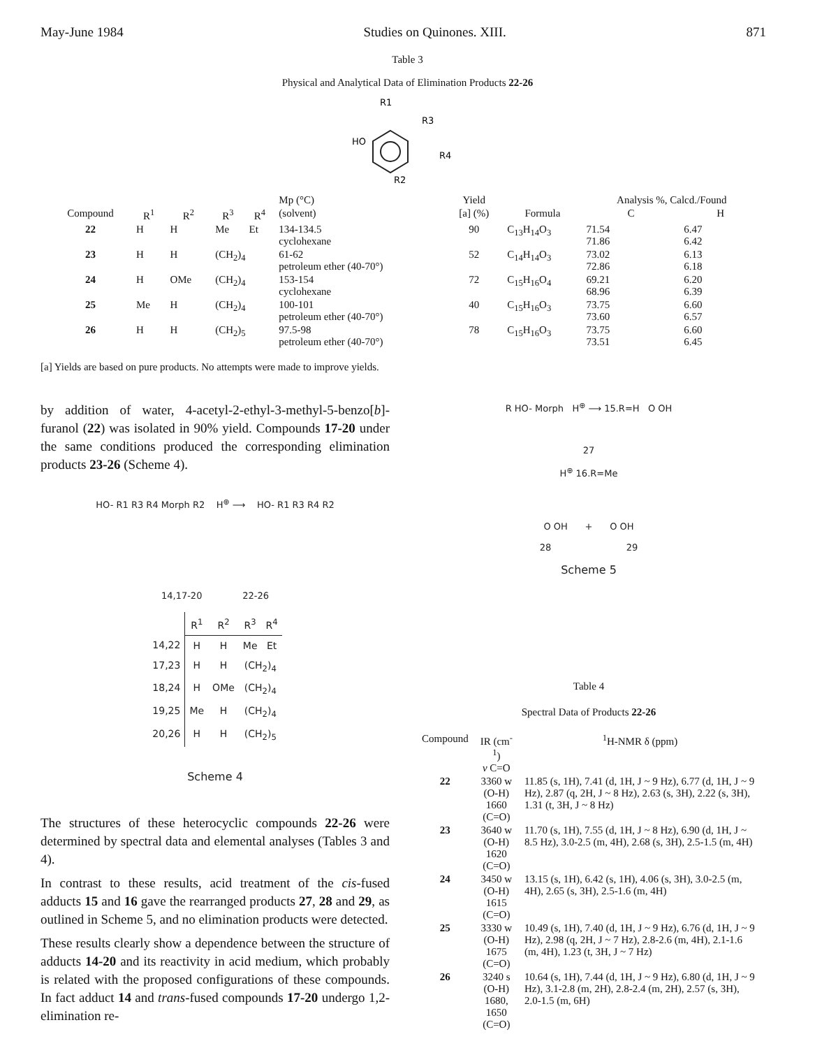May-June 1984 Studies on Quinones. XIII. 871
Table 3
Physical and Analytical Data of Elimination Products 22-26
R1
HO
R3
R4
R2
| | | | | | Mp (°C) | Yield | | Analysis %, Calcd./Found | |
| --- | --- | --- | --- | --- | --- | --- | --- | --- | --- |
| Compound | R<sup>1</sup> | R<sup>2</sup> | R<sup>3</sup> | R<sup>4</sup> | (solvent) | [a] (%) | Formula | C | H |
| 22 | H | H | Me | Et | 134-134.5 cyclohexane | 90 | C<sub>13</sub>H<sub>14</sub>O<sub>3</sub> | 71.54 71.86 | 6.47 6.42 |
| 23 | H | H | (CH<sub>2</sub>)<sub>4</sub> | | 61-62 petroleum ether (40-70°) | 52 | C<sub>14</sub>H<sub>14</sub>O<sub>3</sub> | 73.02 72.86 | 6.13 6.18 |
| 24 | H | OMe | (CH<sub>2</sub>)<sub>4</sub> | | 153-154 cyclohexane | 72 | C<sub>15</sub>H<sub>16</sub>O<sub>4</sub> | 69.21 68.96 | 6.20 6.39 |
| 25 | Me | H | (CH<sub>2</sub>)<sub>4</sub> | | 100-101 petroleum ether (40-70°) | 40 | C<sub>15</sub>H<sub>16</sub>O<sub>3</sub> | 73.75 73.60 | 6.60 6.57 |
| 26 | H | H | (CH<sub>2</sub>)<sub>5</sub> | | 97.5-98 petroleum ether (40-70°) | 78 | C<sub>15</sub>H<sub>16</sub>O<sub>3</sub> | 73.75 73.51 | 6.60 6.45 |
[a] Yields are based on pure products. No attempts were made to improve yields.
by addition of water, 4-acetyl-2-ethyl-3-methyl-5-benzo[b]-furanol (22) was isolated in 90% yield. Compounds 17-20 under the same conditions produced the corresponding elimination products 23-26 (Scheme 4).
HO- R1 R3 R4 Morph R2 H<sup>⊕</sup> ⟶ HO- R1 R3 R4 R2
14,17-20 22-26
| | R<sup>1</sup> | R<sup>2</sup> | R<sup>3</sup> | R<sup>4</sup> |
| 14,22 | H | H | Me | Et |
| 17,23 | H | H | (CH<sub>2</sub>)<sub>4</sub> | |
| 18,24 | H | OMe | (CH<sub>2</sub>)<sub>4</sub> | |
| 19,25 | Me | H | (CH<sub>2</sub>)<sub>4</sub> | |
| 20,26 | H | H | (CH<sub>2</sub>)<sub>5</sub> | |
Scheme 4
The structures of these heterocyclic compounds 22-26 were determined by spectral data and elemental analyses (Tables 3 and 4).
In contrast to these results, acid treatment of the cis-fused adducts 15 and 16 gave the rearranged products 27, 28 and 29, as outlined in Scheme 5, and no elimination products were detected.
These results clearly show a dependence between the structure of adducts 14-20 and its reactivity in acid medium, which probably is related with the proposed configurations of these compounds. In fact adduct 14 and trans-fused compounds 17-20 undergo 1,2-elimination re-
R HO- Morph H<sup>⊕</sup> ⟶ 15.R=H O OH
27
H<sup>⊕</sup> 16.R=Me
O OH + O OH
28 29
Scheme 5
Table 4
Spectral Data of Products 22-26
| Compound | IR (cm<sup>-1</sup>) ν C=O | <sup>1</sup>H-NMR δ (ppm) |
| --- | --- | --- |
| 22 | 3360 w (O-H) 1660 (C=O) | 11.85 (s, 1H), 7.41 (d, 1H, J ~ 9 Hz), 6.77 (d, 1H, J ~ 9 Hz), 2.87 (q, 2H, J ~ 8 Hz), 2.63 (s, 3H), 2.22 (s, 3H), 1.31 (t, 3H, J ~ 8 Hz) |
| 23 | 3640 w (O-H) 1620 (C=O) | 11.70 (s, 1H), 7.55 (d, 1H, J ~ 8 Hz), 6.90 (d, 1H, J ~ 8.5 Hz), 3.0-2.5 (m, 4H), 2.68 (s, 3H), 2.5-1.5 (m, 4H) |
| 24 | 3450 w (O-H) 1615 (C=O) | 13.15 (s, 1H), 6.42 (s, 1H), 4.06 (s, 3H), 3.0-2.5 (m, 4H), 2.65 (s, 3H), 2.5-1.6 (m, 4H) |
| 25 | 3330 w (O-H) 1675 (C=O) | 10.49 (s, 1H), 7.40 (d, 1H, J ~ 9 Hz), 6.76 (d, 1H, J ~ 9 Hz), 2.98 (q, 2H, J ~ 7 Hz), 2.8-2.6 (m, 4H), 2.1-1.6 (m, 4H), 1.23 (t, 3H, J ~ 7 Hz) |
| 26 | 3240 s (O-H) 1680, 1650 (C=O) | 10.64 (s, 1H), 7.44 (d, 1H, J ~ 9 Hz), 6.80 (d, 1H, J ~ 9 Hz), 3.1-2.8 (m, 2H), 2.8-2.4 (m, 2H), 2.57 (s, 3H), 2.0-1.5 (m, 6H) |